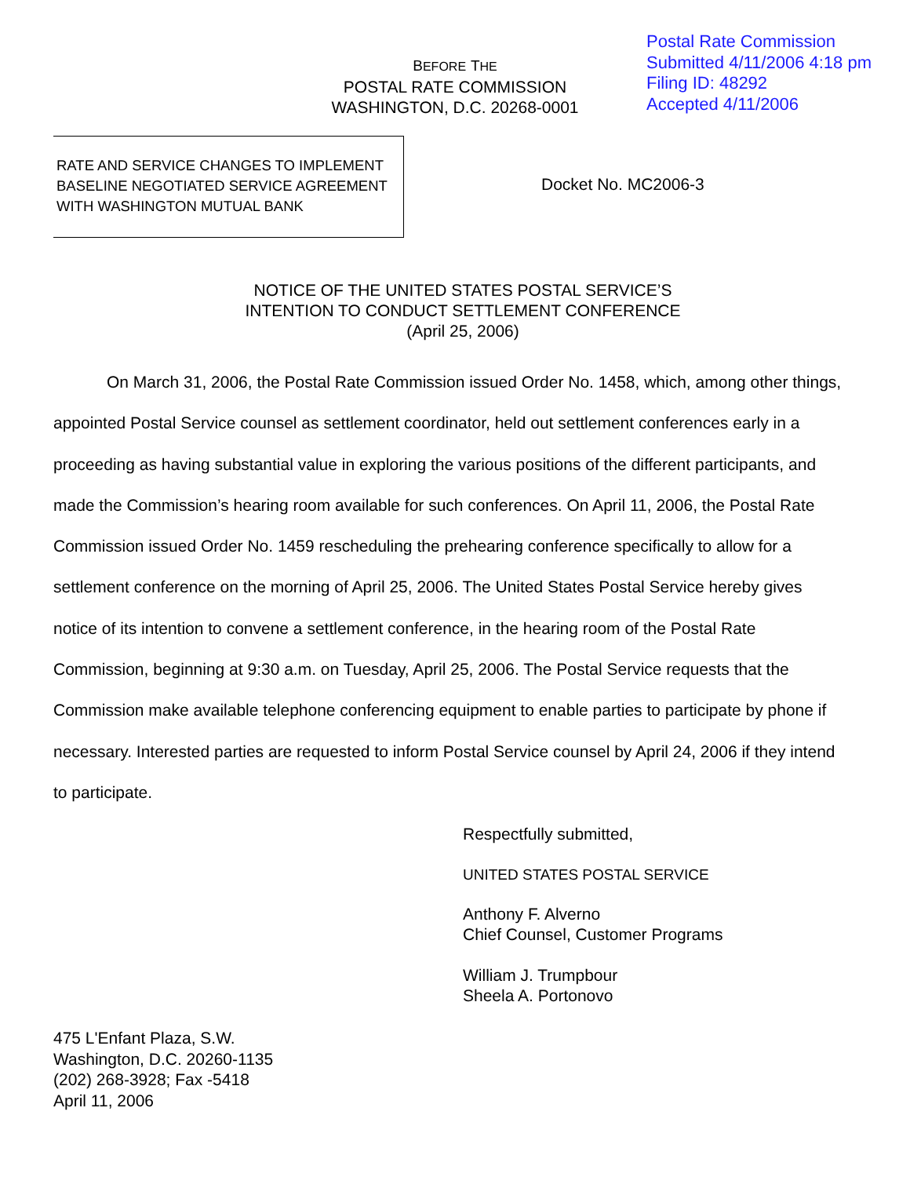Postal Rate Commission
Submitted 4/11/2006 4:18 pm
Filing ID: 48292
Accepted 4/11/2006
BEFORE THE
POSTAL RATE COMMISSION
WASHINGTON, D.C. 20268-0001
RATE AND SERVICE CHANGES TO IMPLEMENT
BASELINE NEGOTIATED SERVICE AGREEMENT
WITH WASHINGTON MUTUAL BANK
Docket No. MC2006-3
NOTICE OF THE UNITED STATES POSTAL SERVICE’S
INTENTION TO CONDUCT SETTLEMENT CONFERENCE
(April 25, 2006)
On March 31, 2006, the Postal Rate Commission issued Order No. 1458, which, among other things, appointed Postal Service counsel as settlement coordinator, held out settlement conferences early in a proceeding as having substantial value in exploring the various positions of the different participants, and made the Commission’s hearing room available for such conferences. On April 11, 2006, the Postal Rate Commission issued Order No. 1459 rescheduling the prehearing conference specifically to allow for a settlement conference on the morning of April 25, 2006. The United States Postal Service hereby gives notice of its intention to convene a settlement conference, in the hearing room of the Postal Rate Commission, beginning at 9:30 a.m. on Tuesday, April 25, 2006. The Postal Service requests that the Commission make available telephone conferencing equipment to enable parties to participate by phone if necessary. Interested parties are requested to inform Postal Service counsel by April 24, 2006 if they intend to participate.
Respectfully submitted,
UNITED STATES POSTAL SERVICE
Anthony F. Alverno
Chief Counsel, Customer Programs
William J. Trumpbour
Sheela A. Portonovo
475 L'Enfant Plaza, S.W.
Washington, D.C. 20260-1135
(202) 268-3928; Fax -5418
April 11, 2006